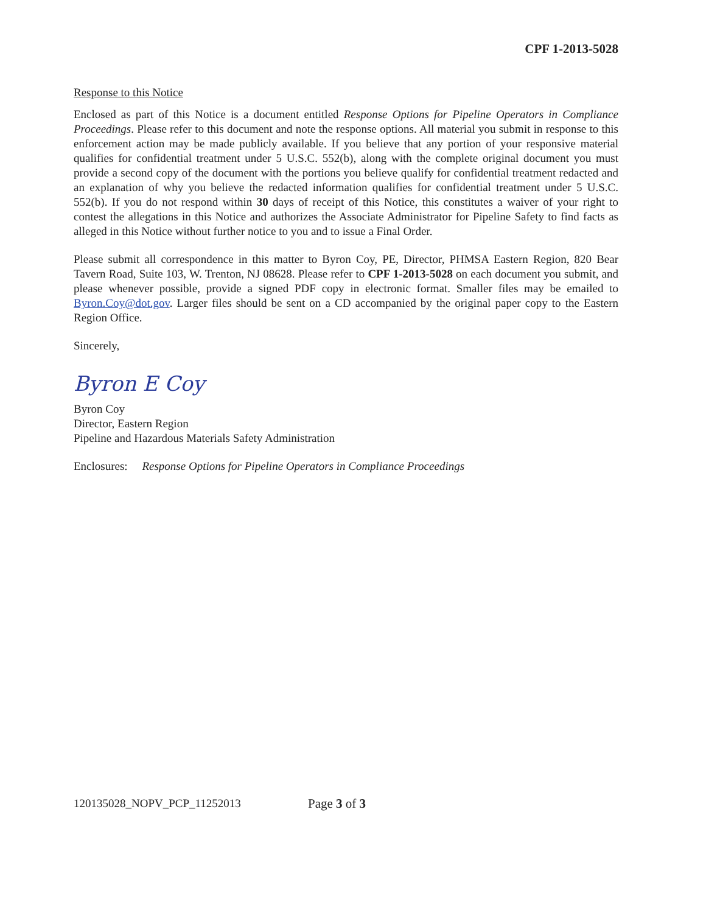CPF 1-2013-5028
Response to this Notice
Enclosed as part of this Notice is a document entitled Response Options for Pipeline Operators in Compliance Proceedings. Please refer to this document and note the response options. All material you submit in response to this enforcement action may be made publicly available. If you believe that any portion of your responsive material qualifies for confidential treatment under 5 U.S.C. 552(b), along with the complete original document you must provide a second copy of the document with the portions you believe qualify for confidential treatment redacted and an explanation of why you believe the redacted information qualifies for confidential treatment under 5 U.S.C. 552(b). If you do not respond within 30 days of receipt of this Notice, this constitutes a waiver of your right to contest the allegations in this Notice and authorizes the Associate Administrator for Pipeline Safety to find facts as alleged in this Notice without further notice to you and to issue a Final Order.
Please submit all correspondence in this matter to Byron Coy, PE, Director, PHMSA Eastern Region, 820 Bear Tavern Road, Suite 103, W. Trenton, NJ 08628. Please refer to CPF 1-2013-5028 on each document you submit, and please whenever possible, provide a signed PDF copy in electronic format. Smaller files may be emailed to Byron.Coy@dot.gov. Larger files should be sent on a CD accompanied by the original paper copy to the Eastern Region Office.
Sincerely,
Byron E Coy
Byron Coy
Director, Eastern Region
Pipeline and Hazardous Materials Safety Administration
Enclosures: Response Options for Pipeline Operators in Compliance Proceedings
120135028_NOPV_PCP_11252013 Page 3 of 3